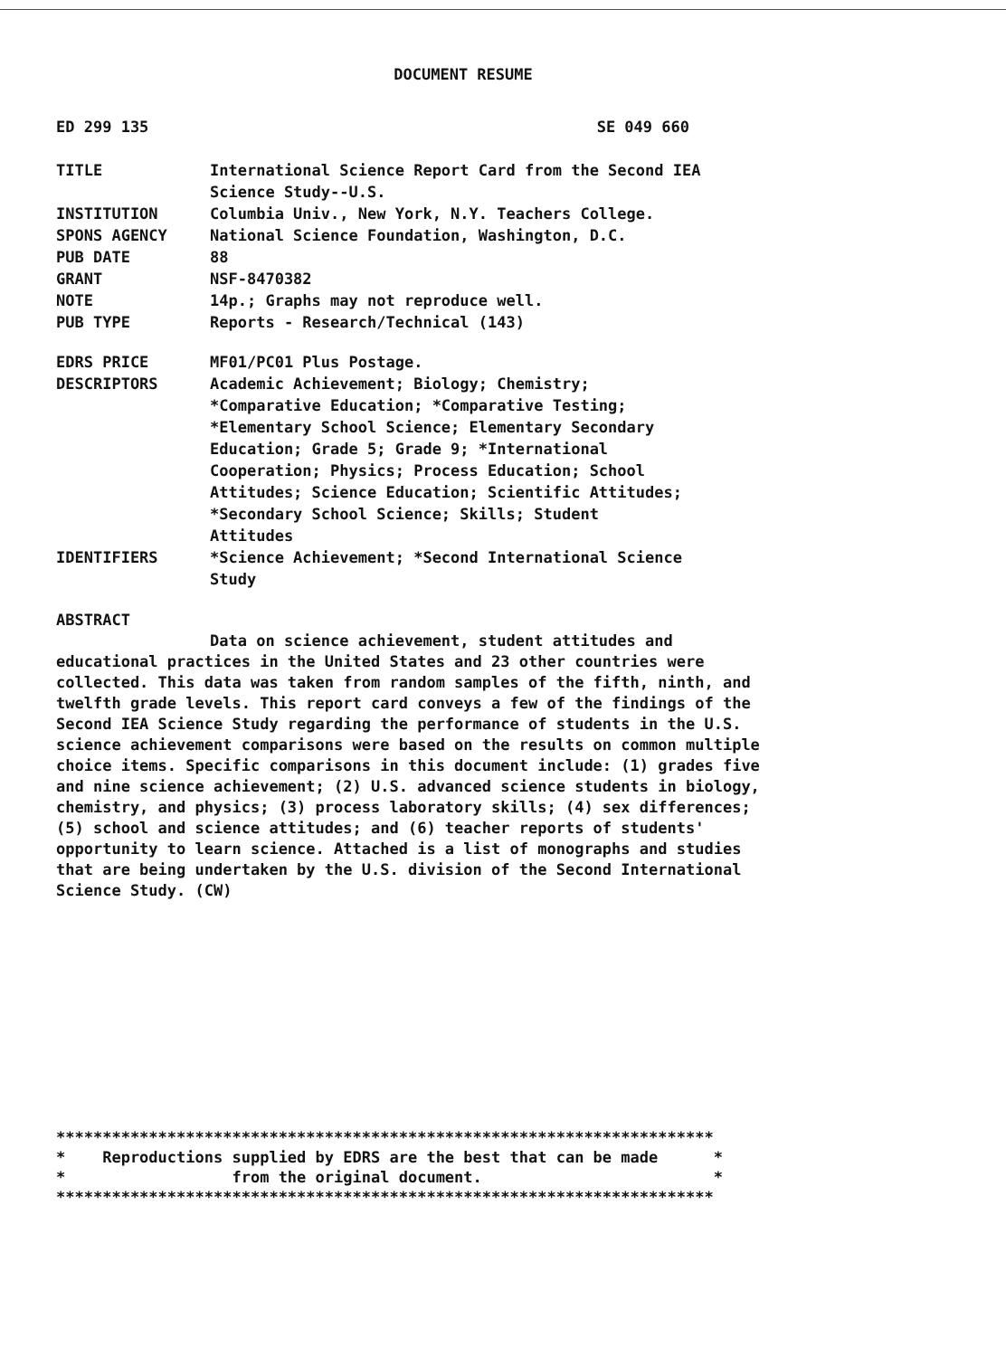DOCUMENT RESUME
ED 299 135 SE 049 660
| TITLE | International Science Report Card from the Second IEA Science Study--U.S. |
| INSTITUTION | Columbia Univ., New York, N.Y. Teachers College. |
| SPONS AGENCY | National Science Foundation, Washington, D.C. |
| PUB DATE | 88 |
| GRANT | NSF-8470382 |
| NOTE | 14p.; Graphs may not reproduce well. |
| PUB TYPE | Reports - Research/Technical (143) |
| EDRS PRICE | MF01/PC01 Plus Postage. |
| DESCRIPTORS | Academic Achievement; Biology; Chemistry; *Comparative Education; *Comparative Testing; *Elementary School Science; Elementary Secondary Education; Grade 5; Grade 9; *International Cooperation; Physics; Process Education; School Attitudes; Science Education; Scientific Attitudes; *Secondary School Science; Skills; Student Attitudes |
| IDENTIFIERS | *Science Achievement; *Second International Science Study |
ABSTRACT
Data on science achievement, student attitudes and
educational practices in the United States and 23 other countries were collected. This data was taken from random samples of the fifth, ninth, and twelfth grade levels. This report card conveys a few of the findings of the Second IEA Science Study regarding the performance of students in the U.S. science achievement comparisons were based on the results on common multiple choice items. Specific comparisons in this document include: (1) grades five and nine science achievement; (2) U.S. advanced science students in biology, chemistry, and physics; (3) process laboratory skills; (4) sex differences; (5) school and science attitudes; and (6) teacher reports of students' opportunity to learn science. Attached is a list of monographs and studies that are being undertaken by the U.S. division of the Second International Science Study. (CW)
*********************************************************************** * Reproductions supplied by EDRS are the best that can be made * * from the original document. * ***********************************************************************